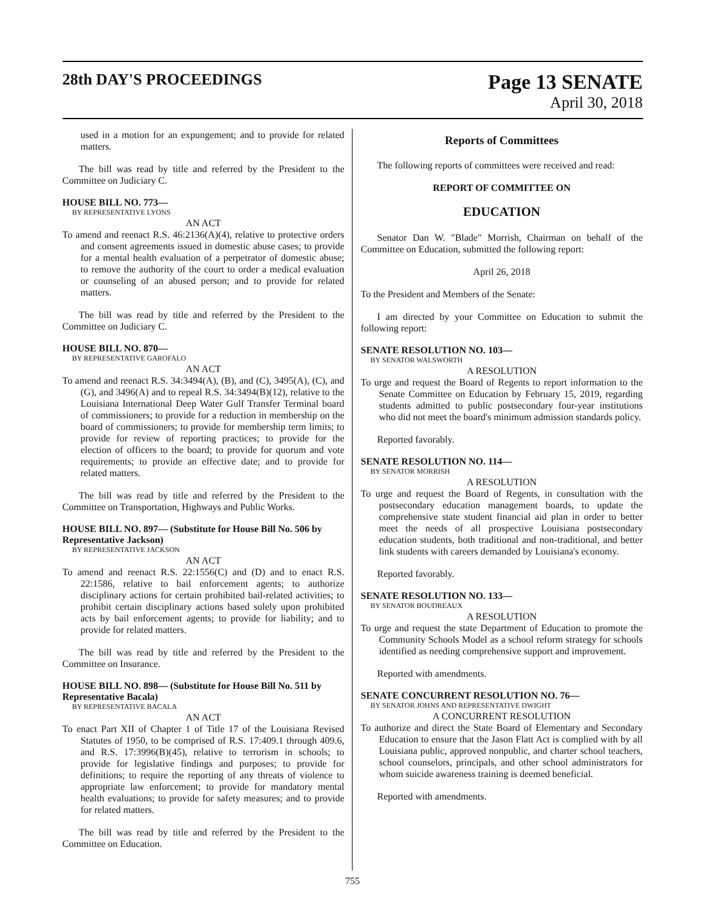28th DAY'S PROCEEDINGS
Page 13 SENATE
April 30, 2018
used in a motion for an expungement; and to provide for related matters.
The bill was read by title and referred by the President to the Committee on Judiciary C.
HOUSE BILL NO. 773—
BY REPRESENTATIVE LYONS
AN ACT
To amend and reenact R.S. 46:2136(A)(4), relative to protective orders and consent agreements issued in domestic abuse cases; to provide for a mental health evaluation of a perpetrator of domestic abuse; to remove the authority of the court to order a medical evaluation or counseling of an abused person; and to provide for related matters.
The bill was read by title and referred by the President to the Committee on Judiciary C.
HOUSE BILL NO. 870—
BY REPRESENTATIVE GAROFALO
AN ACT
To amend and reenact R.S. 34:3494(A), (B), and (C), 3495(A), (C), and (G), and 3496(A) and to repeal R.S. 34:3494(B)(12), relative to the Louisiana International Deep Water Gulf Transfer Terminal board of commissioners; to provide for a reduction in membership on the board of commissioners; to provide for membership term limits; to provide for review of reporting practices; to provide for the election of officers to the board; to provide for quorum and vote requirements; to provide an effective date; and to provide for related matters.
The bill was read by title and referred by the President to the Committee on Transportation, Highways and Public Works.
HOUSE BILL NO. 897— (Substitute for House Bill No. 506 by Representative Jackson)
BY REPRESENTATIVE JACKSON
AN ACT
To amend and reenact R.S. 22:1556(C) and (D) and to enact R.S. 22:1586, relative to bail enforcement agents; to authorize disciplinary actions for certain prohibited bail-related activities; to prohibit certain disciplinary actions based solely upon prohibited acts by bail enforcement agents; to provide for liability; and to provide for related matters.
The bill was read by title and referred by the President to the Committee on Insurance.
HOUSE BILL NO. 898— (Substitute for House Bill No. 511 by Representative Bacala)
BY REPRESENTATIVE BACALA
AN ACT
To enact Part XII of Chapter 1 of Title 17 of the Louisiana Revised Statutes of 1950, to be comprised of R.S. 17:409.1 through 409.6, and R.S. 17:3996(B)(45), relative to terrorism in schools; to provide for legislative findings and purposes; to provide for definitions; to require the reporting of any threats of violence to appropriate law enforcement; to provide for mandatory mental health evaluations; to provide for safety measures; and to provide for related matters.
The bill was read by title and referred by the President to the Committee on Education.
Reports of Committees
The following reports of committees were received and read:
REPORT OF COMMITTEE ON
EDUCATION
Senator Dan W. "Blade" Morrish, Chairman on behalf of the Committee on Education, submitted the following report:
April 26, 2018
To the President and Members of the Senate:
I am directed by your Committee on Education to submit the following report:
SENATE RESOLUTION NO. 103—
BY SENATOR WALSWORTH
A RESOLUTION
To urge and request the Board of Regents to report information to the Senate Committee on Education by February 15, 2019, regarding students admitted to public postsecondary four-year institutions who did not meet the board's minimum admission standards policy.
Reported favorably.
SENATE RESOLUTION NO. 114—
BY SENATOR MORRISH
A RESOLUTION
To urge and request the Board of Regents, in consultation with the postsecondary education management boards, to update the comprehensive state student financial aid plan in order to better meet the needs of all prospective Louisiana postsecondary education students, both traditional and non-traditional, and better link students with careers demanded by Louisiana's economy.
Reported favorably.
SENATE RESOLUTION NO. 133—
BY SENATOR BOUDREAUX
A RESOLUTION
To urge and request the state Department of Education to promote the Community Schools Model as a school reform strategy for schools identified as needing comprehensive support and improvement.
Reported with amendments.
SENATE CONCURRENT RESOLUTION NO. 76—
BY SENATOR JOHNS AND REPRESENTATIVE DWIGHT
A CONCURRENT RESOLUTION
To authorize and direct the State Board of Elementary and Secondary Education to ensure that the Jason Flatt Act is complied with by all Louisiana public, approved nonpublic, and charter school teachers, school counselors, principals, and other school administrators for whom suicide awareness training is deemed beneficial.
Reported with amendments.
755